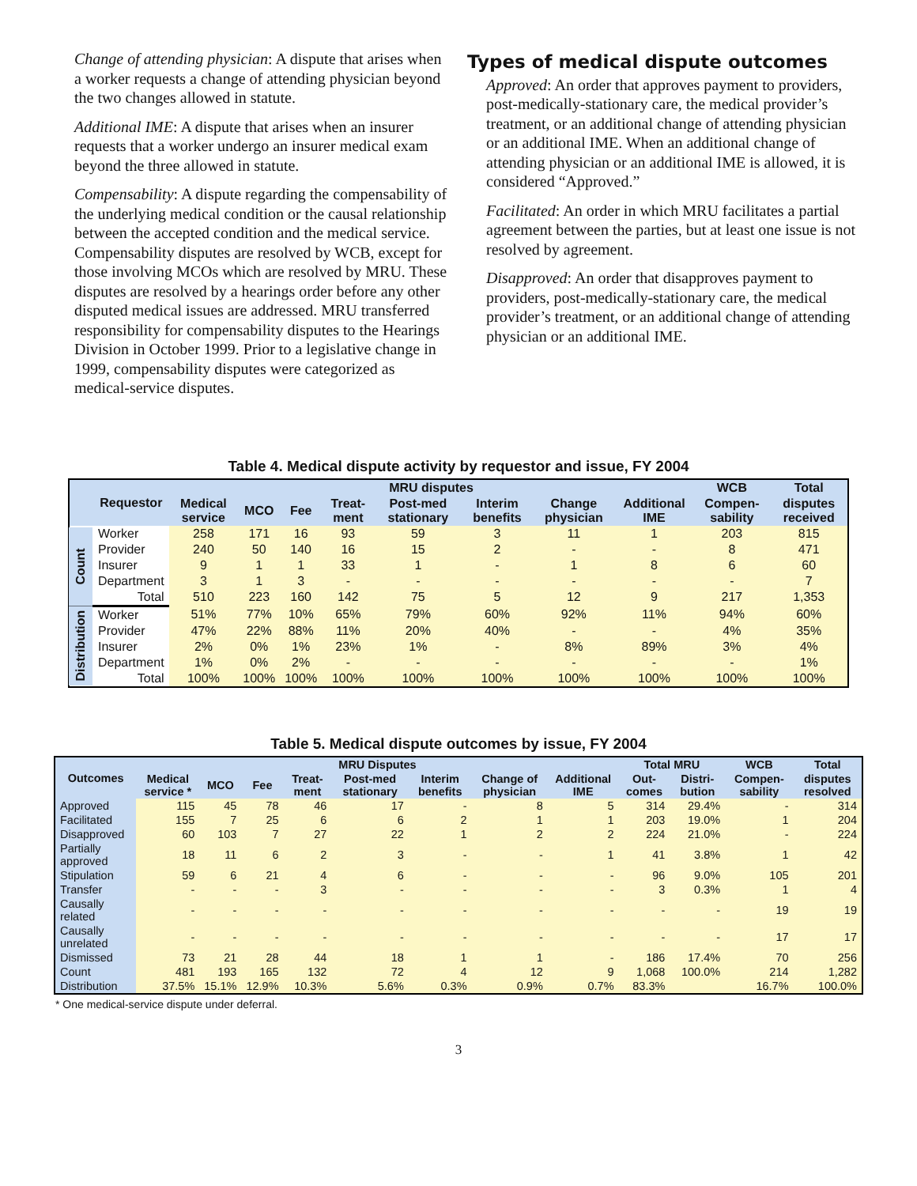Change of attending physician: A dispute that arises when a worker requests a change of attending physician beyond the two changes allowed in statute.
Additional IME: A dispute that arises when an insurer requests that a worker undergo an insurer medical exam beyond the three allowed in statute.
Compensability: A dispute regarding the compensability of the underlying medical condition or the causal relationship between the accepted condition and the medical service. Compensability disputes are resolved by WCB, except for those involving MCOs which are resolved by MRU. These disputes are resolved by a hearings order before any other disputed medical issues are addressed. MRU transferred responsibility for compensability disputes to the Hearings Division in October 1999. Prior to a legislative change in 1999, compensability disputes were categorized as medical-service disputes.
Types of medical dispute outcomes
Approved: An order that approves payment to providers, post-medically-stationary care, the medical provider’s treatment, or an additional change of attending physician or an additional IME. When an additional change of attending physician or an additional IME is allowed, it is considered “Approved.”
Facilitated: An order in which MRU facilitates a partial agreement between the parties, but at least one issue is not resolved by agreement.
Disapproved: An order that disapproves payment to providers, post-medically-stationary care, the medical provider’s treatment, or an additional change of attending physician or an additional IME.
Table 4. Medical dispute activity by requestor and issue, FY 2004
| | Requestor | MRU disputes | | | | | | | | WCB | Total |
| --- | --- | --- | --- | --- | --- | --- | --- | --- | --- | --- | --- |
| | | Medical service | MCO | Fee | Treat-ment | Post-med stationary | Interim benefits | Change physician | Additional IME | Compen-sability | disputes received |
| Count | Worker | 258 | 171 | 16 | 93 | 59 | 3 | 11 | 1 | 203 | 815 |
| | Provider | 240 | 50 | 140 | 16 | 15 | 2 | - | - | 8 | 471 |
| | Insurer | 9 | 1 | 1 | 33 | 1 | - | 1 | 8 | 6 | 60 |
| | Department | 3 | 1 | 3 | - | - | - | - | - | - | 7 |
| | Total | 510 | 223 | 160 | 142 | 75 | 5 | 12 | 9 | 217 | 1,353 |
| Distribution | Worker | 51% | 77% | 10% | 65% | 79% | 60% | 92% | 11% | 94% | 60% |
| | Provider | 47% | 22% | 88% | 11% | 20% | 40% | - | - | 4% | 35% |
| | Insurer | 2% | 0% | 1% | 23% | 1% | - | 8% | 89% | 3% | 4% |
| | Department | 1% | 0% | 2% | - | - | - | - | - | - | 1% |
| | Total | 100% | 100% | 100% | 100% | 100% | 100% | 100% | 100% | 100% | 100% |
Table 5. Medical dispute outcomes by issue, FY 2004
| Outcomes | MRU Disputes | | | | | | | | Total MRU | | WCB | Total |
| --- | --- | --- | --- | --- | --- | --- | --- | --- | --- | --- | --- | --- |
| | Medical service * | MCO | Fee | Treat-ment | Post-med stationary | Interim benefits | Change of physician | Additional IME | Out-comes | Distri-bution | Compen-sability | disputes resolved |
| Approved | 115 | 45 | 78 | 46 | 17 | - | 8 | 5 | 314 | 29.4% | - | 314 |
| Facilitated | 155 | 7 | 25 | 6 | 6 | 2 | 1 | 1 | 203 | 19.0% | 1 | 204 |
| Disapproved | 60 | 103 | 7 | 27 | 22 | 1 | 2 | 2 | 224 | 21.0% | - | 224 |
| Partially approved | 18 | 11 | 6 | 2 | 3 | - | - | 1 | 41 | 3.8% | 1 | 42 |
| Stipulation | 59 | 6 | 21 | 4 | 6 | - | - | - | 96 | 9.0% | 105 | 201 |
| Transfer | - | - | - | 3 | - | - | - | - | 3 | 0.3% | 1 | 4 |
| Causally related | - | - | - | - | - | - | - | - | - | - | 19 | 19 |
| Causally unrelated | - | - | - | - | - | - | - | - | - | - | 17 | 17 |
| Dismissed | 73 | 21 | 28 | 44 | 18 | 1 | 1 | - | 186 | 17.4% | 70 | 256 |
| Count | 481 | 193 | 165 | 132 | 72 | 4 | 12 | 9 | 1,068 | 100.0% | 214 | 1,282 |
| Distribution | 37.5% | 15.1% | 12.9% | 10.3% | 5.6% | 0.3% | 0.9% | 0.7% | 83.3% | | 16.7% | 100.0% |
* One medical-service dispute under deferral.
3